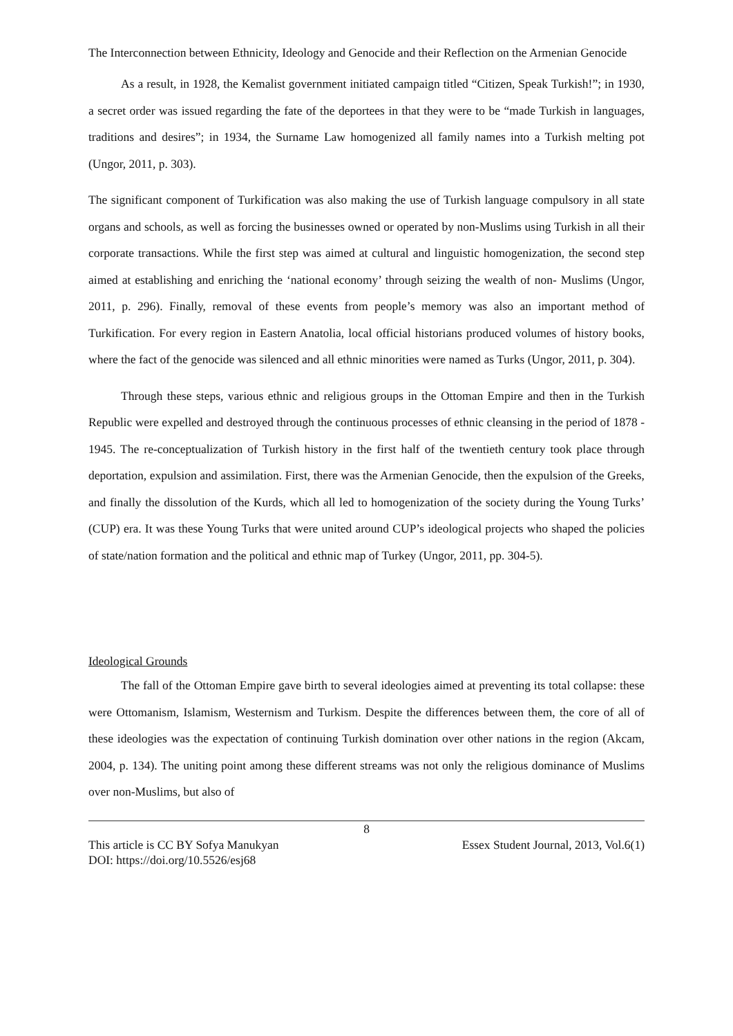The Interconnection between Ethnicity, Ideology and Genocide and their Reflection on the Armenian Genocide
As a result, in 1928, the Kemalist government initiated campaign titled “Citizen, Speak Turkish!”; in 1930, a secret order was issued regarding the fate of the deportees in that they were to be “made Turkish in languages, traditions and desires”; in 1934, the Surname Law homogenized all family names into a Turkish melting pot (Ungor, 2011, p. 303).
The significant component of Turkification was also making the use of Turkish language compulsory in all state organs and schools, as well as forcing the businesses owned or operated by non-Muslims using Turkish in all their corporate transactions. While the first step was aimed at cultural and linguistic homogenization, the second step aimed at establishing and enriching the ‘national economy’ through seizing the wealth of non- Muslims (Ungor, 2011, p. 296). Finally, removal of these events from people’s memory was also an important method of Turkification. For every region in Eastern Anatolia, local official historians produced volumes of history books, where the fact of the genocide was silenced and all ethnic minorities were named as Turks (Ungor, 2011, p. 304).
Through these steps, various ethnic and religious groups in the Ottoman Empire and then in the Turkish Republic were expelled and destroyed through the continuous processes of ethnic cleansing in the period of 1878 - 1945. The re-conceptualization of Turkish history in the first half of the twentieth century took place through deportation, expulsion and assimilation. First, there was the Armenian Genocide, then the expulsion of the Greeks, and finally the dissolution of the Kurds, which all led to homogenization of the society during the Young Turks’ (CUP) era. It was these Young Turks that were united around CUP’s ideological projects who shaped the policies of state/nation formation and the political and ethnic map of Turkey (Ungor, 2011, pp. 304-5).
Ideological Grounds
The fall of the Ottoman Empire gave birth to several ideologies aimed at preventing its total collapse: these were Ottomanism, Islamism, Westernism and Turkism. Despite the differences between them, the core of all of these ideologies was the expectation of continuing Turkish domination over other nations in the region (Akcam, 2004, p. 134). The uniting point among these different streams was not only the religious dominance of Muslims over non-Muslims, but also of
8
This article is CC BY Sofya Manukyan Essex Student Journal, 2013, Vol.6(1)
DOI: https://doi.org/10.5526/esj68